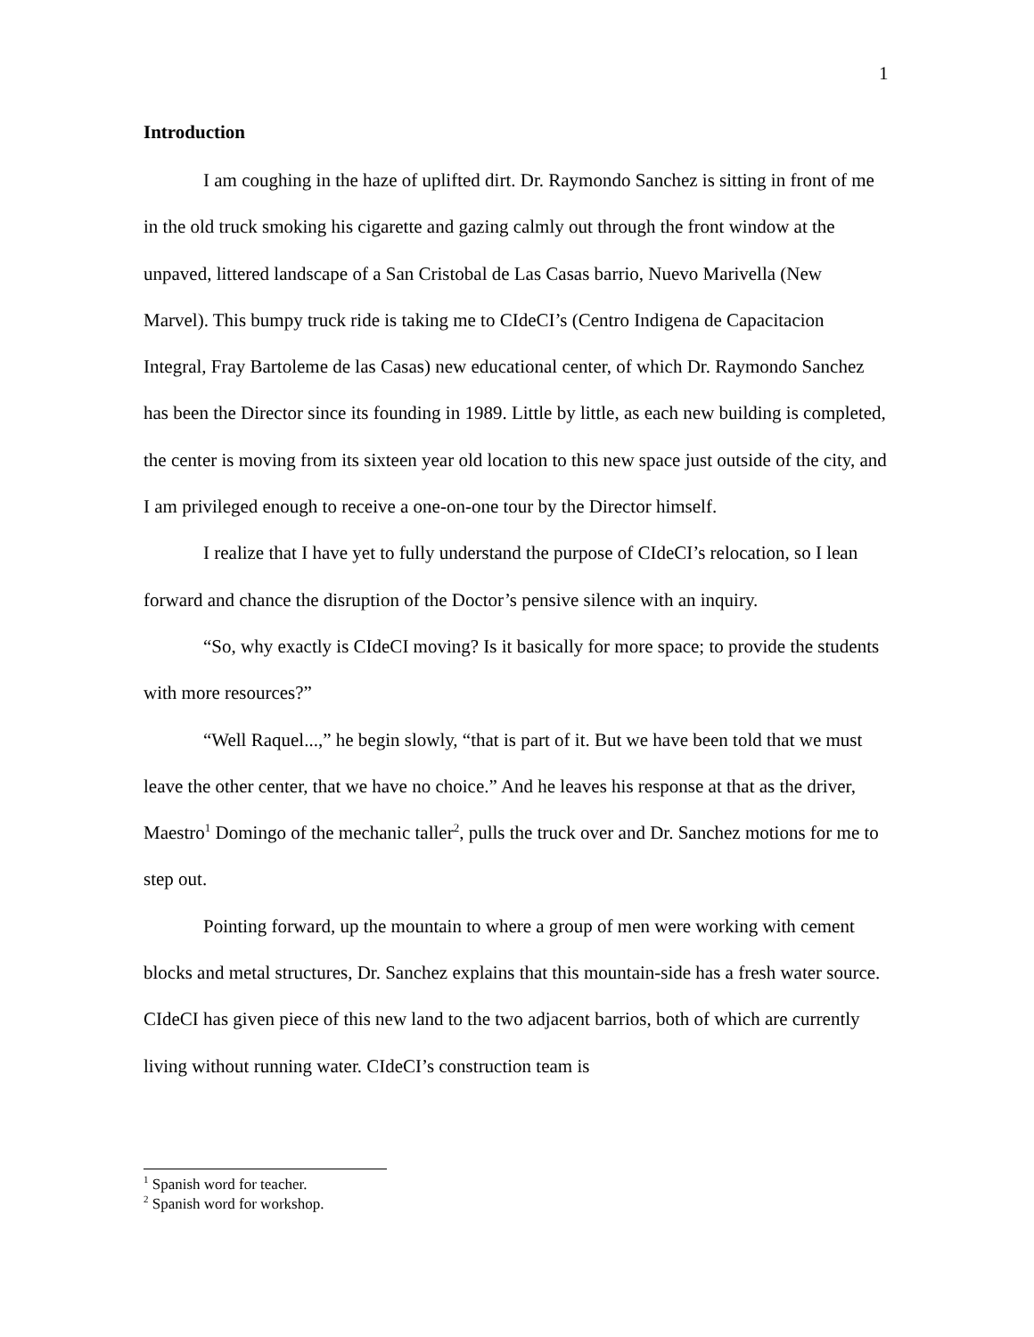1
Introduction
I am coughing in the haze of uplifted dirt. Dr. Raymondo Sanchez is sitting in front of me in the old truck smoking his cigarette and gazing calmly out through the front window at the unpaved, littered landscape of a San Cristobal de Las Casas barrio, Nuevo Marivella (New Marvel). This bumpy truck ride is taking me to CIdeCI’s (Centro Indigena de Capacitacion Integral, Fray Bartoleme de las Casas) new educational center, of which Dr. Raymondo Sanchez has been the Director since its founding in 1989. Little by little, as each new building is completed, the center is moving from its sixteen year old location to this new space just outside of the city, and I am privileged enough to receive a one-on-one tour by the Director himself.
I realize that I have yet to fully understand the purpose of CIdeCI’s relocation, so I lean forward and chance the disruption of the Doctor’s pensive silence with an inquiry.
“So, why exactly is CIdeCI moving? Is it basically for more space; to provide the students with more resources?”
“Well Raquel...,” he begin slowly, “that is part of it. But we have been told that we must leave the other center, that we have no choice.” And he leaves his response at that as the driver, Maestro<sup>1</sup> Domingo of the mechanic taller<sup>2</sup>, pulls the truck over and Dr. Sanchez motions for me to step out.
Pointing forward, up the mountain to where a group of men were working with cement blocks and metal structures, Dr. Sanchez explains that this mountain-side has a fresh water source. CIdeCI has given piece of this new land to the two adjacent barrios, both of which are currently living without running water. CIdeCI’s construction team is
<sup>1</sup> Spanish word for teacher.
<sup>2</sup> Spanish word for workshop.